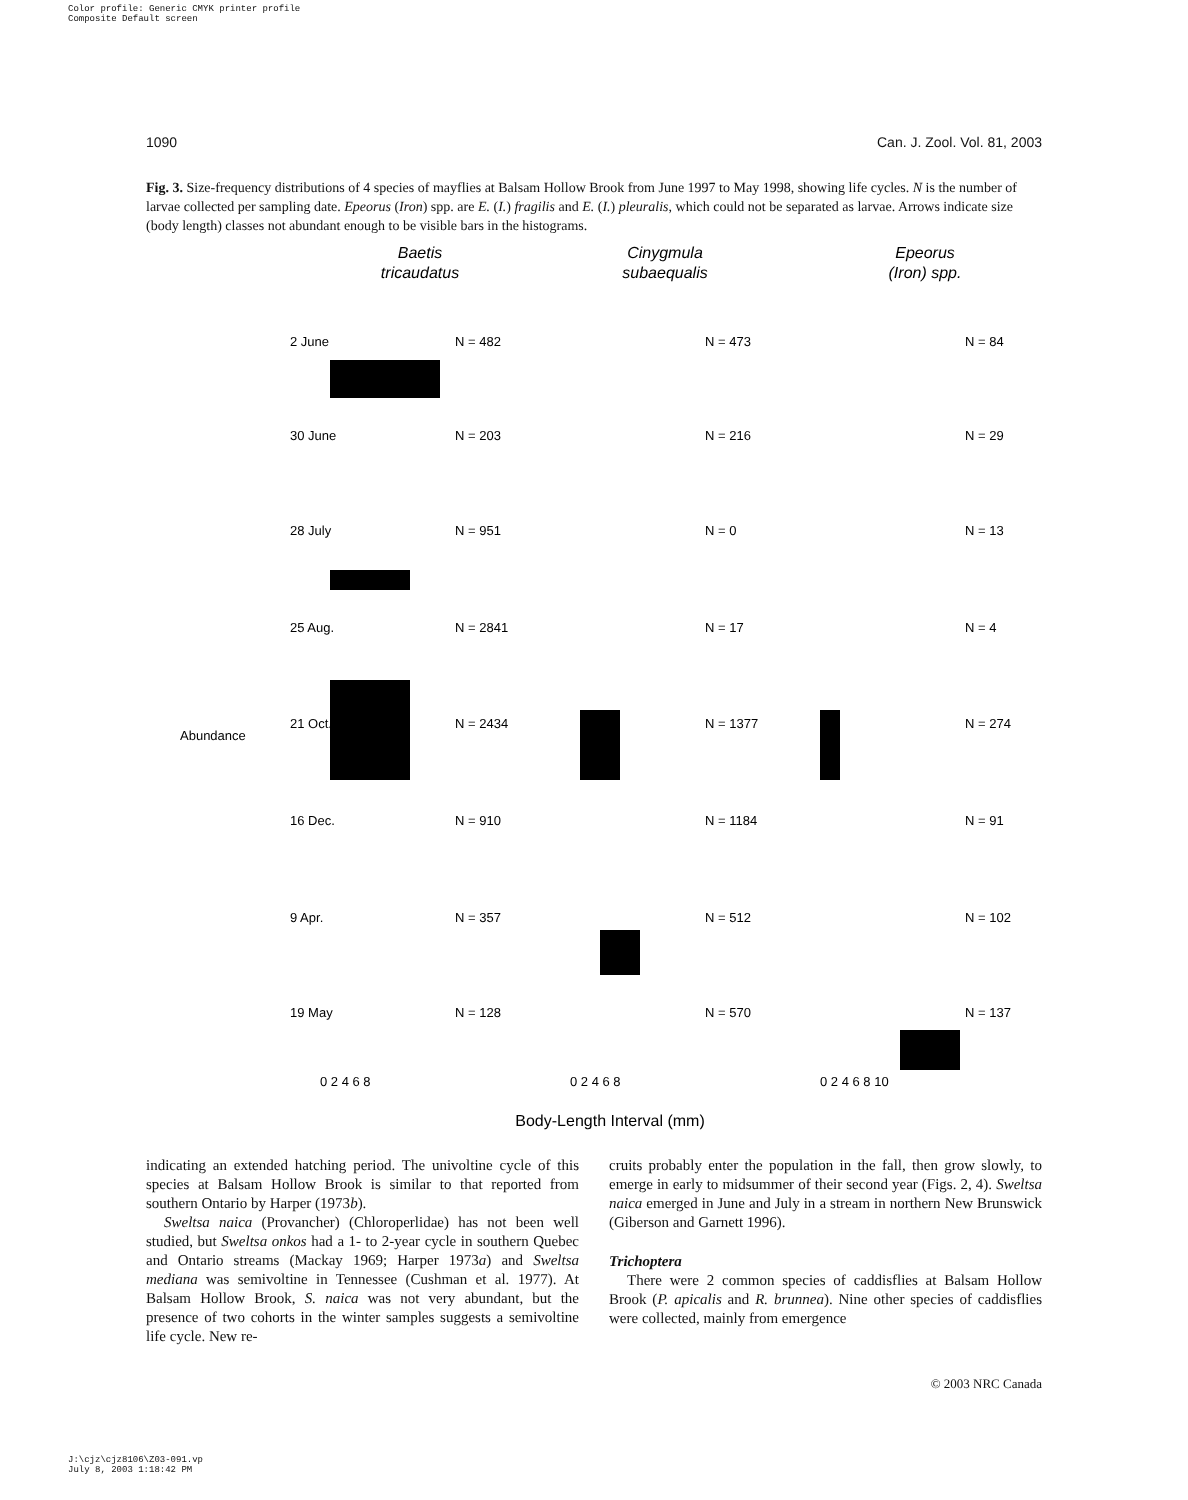Color profile: Generic CMYK printer profile
Composite Default screen
1090 Can. J. Zool. Vol. 81, 2003
Fig. 3. Size-frequency distributions of 4 species of mayflies at Balsam Hollow Brook from June 1997 to May 1998, showing life cycles. N is the number of larvae collected per sampling date. Epeorus (Iron) spp. are E. (I.) fragilis and E. (I.) pleuralis, which could not be separated as larvae. Arrows indicate size (body length) classes not abundant enough to be visible bars in the histograms.
Baetis
tricaudatus
Cinygmula
subaequalis
Epeorus
(Iron) spp.
2 June
N = 482
N = 473
N = 84
30 June
N = 203
N = 216
N = 29
28 July
N = 951
N = 0
N = 13
25 Aug.
N = 2841
N = 17
N = 4
21 Oct.
N = 2434
N = 1377
N = 274
16 Dec.
N = 910
N = 1184
N = 91
9 Apr.
N = 357
N = 512
N = 102
19 May
N = 128
N = 570
N = 137
Abundance
0 2 4 6 8
0 2 4 6 8
0 2 4 6 8 10
Body-Length Interval (mm)
indicating an extended hatching period. The univoltine cycle of this species at Balsam Hollow Brook is similar to that reported from southern Ontario by Harper (1973b).
Sweltsa naica (Provancher) (Chloroperlidae) has not been well studied, but Sweltsa onkos had a 1- to 2-year cycle in southern Quebec and Ontario streams (Mackay 1969; Harper 1973a) and Sweltsa mediana was semivoltine in Tennessee (Cushman et al. 1977). At Balsam Hollow Brook, S. naica was not very abundant, but the presence of two cohorts in the winter samples suggests a semivoltine life cycle. New re-
cruits probably enter the population in the fall, then grow slowly, to emerge in early to midsummer of their second year (Figs. 2, 4). Sweltsa naica emerged in June and July in a stream in northern New Brunswick (Giberson and Garnett 1996).
Trichoptera
There were 2 common species of caddisflies at Balsam Hollow Brook (P. apicalis and R. brunnea). Nine other species of caddisflies were collected, mainly from emergence
© 2003 NRC Canada
J:\cjz\cjz8106\Z03-091.vp
July 8, 2003 1:18:42 PM